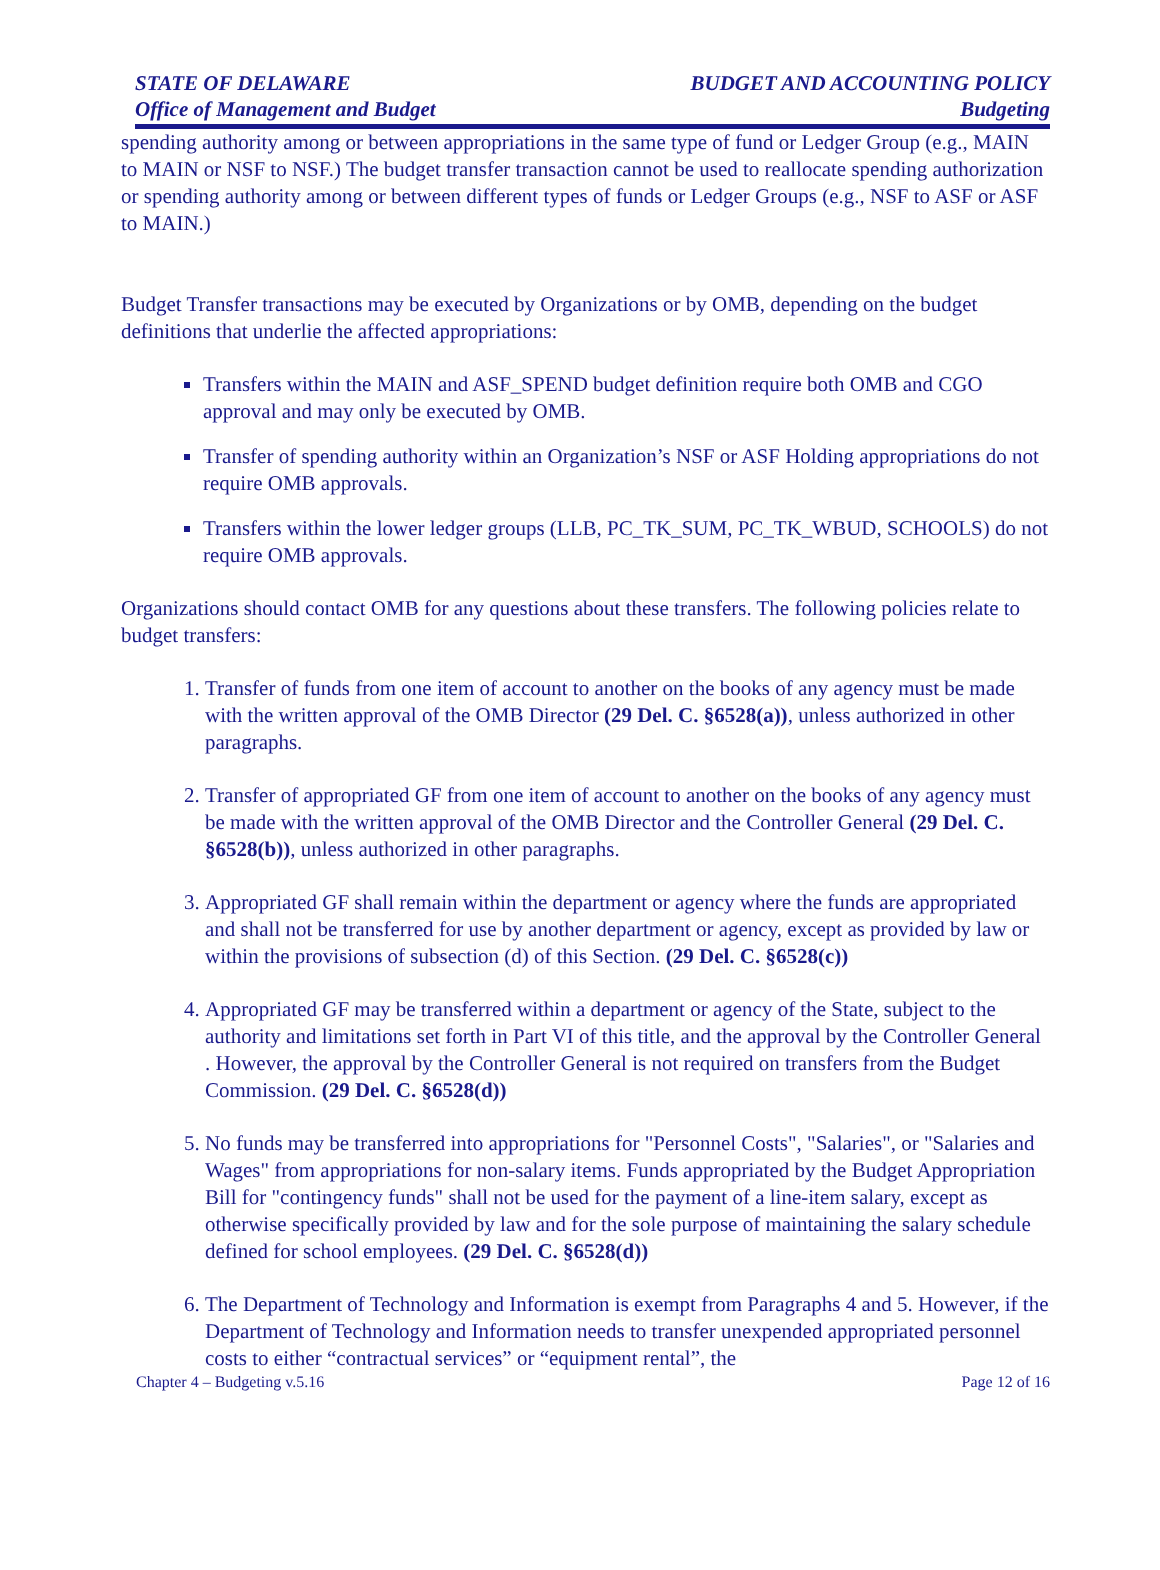STATE OF DELAWARE
Office of Management and Budget
BUDGET AND ACCOUNTING POLICY
Budgeting
spending authority among or between appropriations in the same type of fund or Ledger Group (e.g., MAIN to MAIN or NSF to NSF.) The budget transfer transaction cannot be used to reallocate spending authorization or spending authority among or between different types of funds or Ledger Groups (e.g., NSF to ASF or ASF to MAIN.)
Budget Transfer transactions may be executed by Organizations or by OMB, depending on the budget definitions that underlie the affected appropriations:
Transfers within the MAIN and ASF_SPEND budget definition require both OMB and CGO approval and may only be executed by OMB.
Transfer of spending authority within an Organization’s NSF or ASF Holding appropriations do not require OMB approvals.
Transfers within the lower ledger groups (LLB, PC_TK_SUM, PC_TK_WBUD, SCHOOLS) do not require OMB approvals.
Organizations should contact OMB for any questions about these transfers. The following policies relate to budget transfers:
1. Transfer of funds from one item of account to another on the books of any agency must be made with the written approval of the OMB Director (29 Del. C. §6528(a)), unless authorized in other paragraphs.
2. Transfer of appropriated GF from one item of account to another on the books of any agency must be made with the written approval of the OMB Director and the Controller General (29 Del. C. §6528(b)), unless authorized in other paragraphs.
3. Appropriated GF shall remain within the department or agency where the funds are appropriated and shall not be transferred for use by another department or agency, except as provided by law or within the provisions of subsection (d) of this Section. (29 Del. C. §6528(c))
4. Appropriated GF may be transferred within a department or agency of the State, subject to the authority and limitations set forth in Part VI of this title, and the approval by the Controller General . However, the approval by the Controller General is not required on transfers from the Budget Commission. (29 Del. C. §6528(d))
5. No funds may be transferred into appropriations for "Personnel Costs", "Salaries", or "Salaries and Wages" from appropriations for non-salary items. Funds appropriated by the Budget Appropriation Bill for "contingency funds" shall not be used for the payment of a line-item salary, except as otherwise specifically provided by law and for the sole purpose of maintaining the salary schedule defined for school employees. (29 Del. C. §6528(d))
6. The Department of Technology and Information is exempt from Paragraphs 4 and 5. However, if the Department of Technology and Information needs to transfer unexpended appropriated personnel costs to either “contractual services” or “equipment rental”, the
Chapter 4 – Budgeting v.5.16 Page 12 of 16